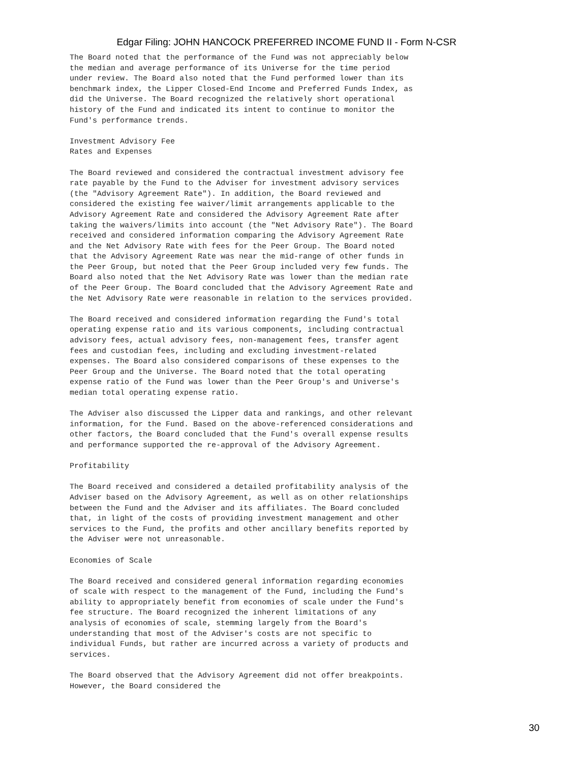Edgar Filing: JOHN HANCOCK PREFERRED INCOME FUND II - Form N-CSR
The Board noted that the performance of the Fund was not appreciably below
the median and average performance of its Universe for the time period
under review. The Board also noted that the Fund performed lower than its
benchmark index, the Lipper Closed-End Income and Preferred Funds Index, as
did the Universe. The Board recognized the relatively short operational
history of the Fund and indicated its intent to continue to monitor the
Fund's performance trends.

Investment Advisory Fee
Rates and Expenses

The Board reviewed and considered the contractual investment advisory fee
rate payable by the Fund to the Adviser for investment advisory services
(the "Advisory Agreement Rate"). In addition, the Board reviewed and
considered the existing fee waiver/limit arrangements applicable to the
Advisory Agreement Rate and considered the Advisory Agreement Rate after
taking the waivers/limits into account (the "Net Advisory Rate"). The Board
received and considered information comparing the Advisory Agreement Rate
and the Net Advisory Rate with fees for the Peer Group. The Board noted
that the Advisory Agreement Rate was near the mid-range of other funds in
the Peer Group, but noted that the Peer Group included very few funds. The
Board also noted that the Net Advisory Rate was lower than the median rate
of the Peer Group. The Board concluded that the Advisory Agreement Rate and
the Net Advisory Rate were reasonable in relation to the services provided.

The Board received and considered information regarding the Fund's total
operating expense ratio and its various components, including contractual
advisory fees, actual advisory fees, non-management fees, transfer agent
fees and custodian fees, including and excluding investment-related
expenses. The Board also considered comparisons of these expenses to the
Peer Group and the Universe. The Board noted that the total operating
expense ratio of the Fund was lower than the Peer Group's and Universe's
median total operating expense ratio.

The Adviser also discussed the Lipper data and rankings, and other relevant
information, for the Fund. Based on the above-referenced considerations and
other factors, the Board concluded that the Fund's overall expense results
and performance supported the re-approval of the Advisory Agreement.

Profitability

The Board received and considered a detailed profitability analysis of the
Adviser based on the Advisory Agreement, as well as on other relationships
between the Fund and the Adviser and its affiliates. The Board concluded
that, in light of the costs of providing investment management and other
services to the Fund, the profits and other ancillary benefits reported by
the Adviser were not unreasonable.

Economies of Scale

The Board received and considered general information regarding economies
of scale with respect to the management of the Fund, including the Fund's
ability to appropriately benefit from economies of scale under the Fund's
fee structure. The Board recognized the inherent limitations of any
analysis of economies of scale, stemming largely from the Board's
understanding that most of the Adviser's costs are not specific to
individual Funds, but rather are incurred across a variety of products and
services.

The Board observed that the Advisory Agreement did not offer breakpoints.
However, the Board considered the
30